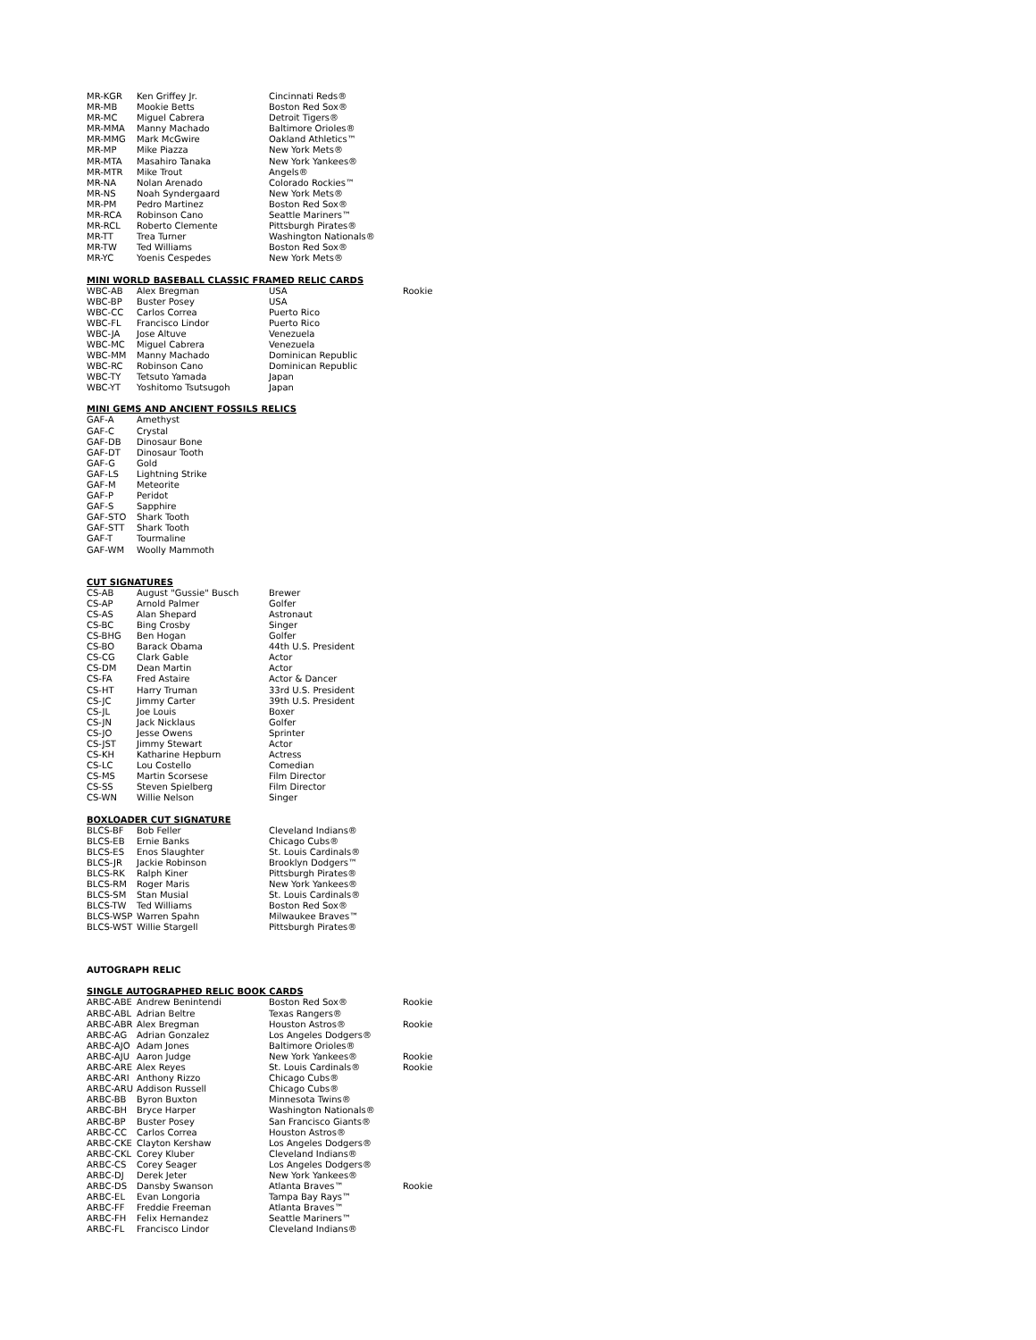| MR-KGR | Ken Griffey Jr. | Cincinnati Reds® | |
| MR-MB | Mookie Betts | Boston Red Sox® | |
| MR-MC | Miguel Cabrera | Detroit Tigers® | |
| MR-MMA | Manny Machado | Baltimore Orioles® | |
| MR-MMG | Mark McGwire | Oakland Athletics™ | |
| MR-MP | Mike Piazza | New York Mets® | |
| MR-MTA | Masahiro Tanaka | New York Yankees® | |
| MR-MTR | Mike Trout | Angels® | |
| MR-NA | Nolan Arenado | Colorado Rockies™ | |
| MR-NS | Noah Syndergaard | New York Mets® | |
| MR-PM | Pedro Martinez | Boston Red Sox® | |
| MR-RCA | Robinson Cano | Seattle Mariners™ | |
| MR-RCL | Roberto Clemente | Pittsburgh Pirates® | |
| MR-TT | Trea Turner | Washington Nationals® | |
| MR-TW | Ted Williams | Boston Red Sox® | |
| MR-YC | Yoenis Cespedes | New York Mets® | |
MINI WORLD BASEBALL CLASSIC FRAMED RELIC CARDS
| WBC-AB | Alex Bregman | USA | Rookie |
| WBC-BP | Buster Posey | USA | |
| WBC-CC | Carlos Correa | Puerto Rico | |
| WBC-FL | Francisco Lindor | Puerto Rico | |
| WBC-JA | Jose Altuve | Venezuela | |
| WBC-MC | Miguel Cabrera | Venezuela | |
| WBC-MM | Manny Machado | Dominican Republic | |
| WBC-RC | Robinson Cano | Dominican Republic | |
| WBC-TY | Tetsuto Yamada | Japan | |
| WBC-YT | Yoshitomo Tsutsugoh | Japan | |
MINI GEMS AND ANCIENT FOSSILS RELICS
| GAF-A | Amethyst |
| GAF-C | Crystal |
| GAF-DB | Dinosaur Bone |
| GAF-DT | Dinosaur Tooth |
| GAF-G | Gold |
| GAF-LS | Lightning Strike |
| GAF-M | Meteorite |
| GAF-P | Peridot |
| GAF-S | Sapphire |
| GAF-STO | Shark Tooth |
| GAF-STT | Shark Tooth |
| GAF-T | Tourmaline |
| GAF-WM | Woolly Mammoth |
CUT SIGNATURES
| CS-AB | August "Gussie" Busch | Brewer |
| CS-AP | Arnold Palmer | Golfer |
| CS-AS | Alan Shepard | Astronaut |
| CS-BC | Bing Crosby | Singer |
| CS-BHG | Ben Hogan | Golfer |
| CS-BO | Barack Obama | 44th U.S. President |
| CS-CG | Clark Gable | Actor |
| CS-DM | Dean Martin | Actor |
| CS-FA | Fred Astaire | Actor & Dancer |
| CS-HT | Harry Truman | 33rd U.S. President |
| CS-JC | Jimmy Carter | 39th U.S. President |
| CS-JL | Joe Louis | Boxer |
| CS-JN | Jack Nicklaus | Golfer |
| CS-JO | Jesse Owens | Sprinter |
| CS-JST | Jimmy Stewart | Actor |
| CS-KH | Katharine Hepburn | Actress |
| CS-LC | Lou Costello | Comedian |
| CS-MS | Martin Scorsese | Film Director |
| CS-SS | Steven Spielberg | Film Director |
| CS-WN | Willie Nelson | Singer |
BOXLOADER CUT SIGNATURE
| BLCS-BF | Bob Feller | Cleveland Indians® |
| BLCS-EB | Ernie Banks | Chicago Cubs® |
| BLCS-ES | Enos Slaughter | St. Louis Cardinals® |
| BLCS-JR | Jackie Robinson | Brooklyn Dodgers™ |
| BLCS-RK | Ralph Kiner | Pittsburgh Pirates® |
| BLCS-RM | Roger Maris | New York Yankees® |
| BLCS-SM | Stan Musial | St. Louis Cardinals® |
| BLCS-TW | Ted Williams | Boston Red Sox® |
| BLCS-WSP | Warren Spahn | Milwaukee Braves™ |
| BLCS-WST | Willie Stargell | Pittsburgh Pirates® |
AUTOGRAPH RELIC
SINGLE AUTOGRAPHED RELIC BOOK CARDS
| ARBC-ABE | Andrew Benintendi | Boston Red Sox® | Rookie |
| ARBC-ABL | Adrian Beltre | Texas Rangers® | |
| ARBC-ABR | Alex Bregman | Houston Astros® | Rookie |
| ARBC-AG | Adrian Gonzalez | Los Angeles Dodgers® | |
| ARBC-AJO | Adam Jones | Baltimore Orioles® | |
| ARBC-AJU | Aaron Judge | New York Yankees® | Rookie |
| ARBC-ARE | Alex Reyes | St. Louis Cardinals® | Rookie |
| ARBC-ARI | Anthony Rizzo | Chicago Cubs® | |
| ARBC-ARU | Addison Russell | Chicago Cubs® | |
| ARBC-BB | Byron Buxton | Minnesota Twins® | |
| ARBC-BH | Bryce Harper | Washington Nationals® | |
| ARBC-BP | Buster Posey | San Francisco Giants® | |
| ARBC-CC | Carlos Correa | Houston Astros® | |
| ARBC-CKE | Clayton Kershaw | Los Angeles Dodgers® | |
| ARBC-CKL | Corey Kluber | Cleveland Indians® | |
| ARBC-CS | Corey Seager | Los Angeles Dodgers® | |
| ARBC-DJ | Derek Jeter | New York Yankees® | |
| ARBC-DS | Dansby Swanson | Atlanta Braves™ | Rookie |
| ARBC-EL | Evan Longoria | Tampa Bay Rays™ | |
| ARBC-FF | Freddie Freeman | Atlanta Braves™ | |
| ARBC-FH | Felix Hernandez | Seattle Mariners™ | |
| ARBC-FL | Francisco Lindor | Cleveland Indians® | |